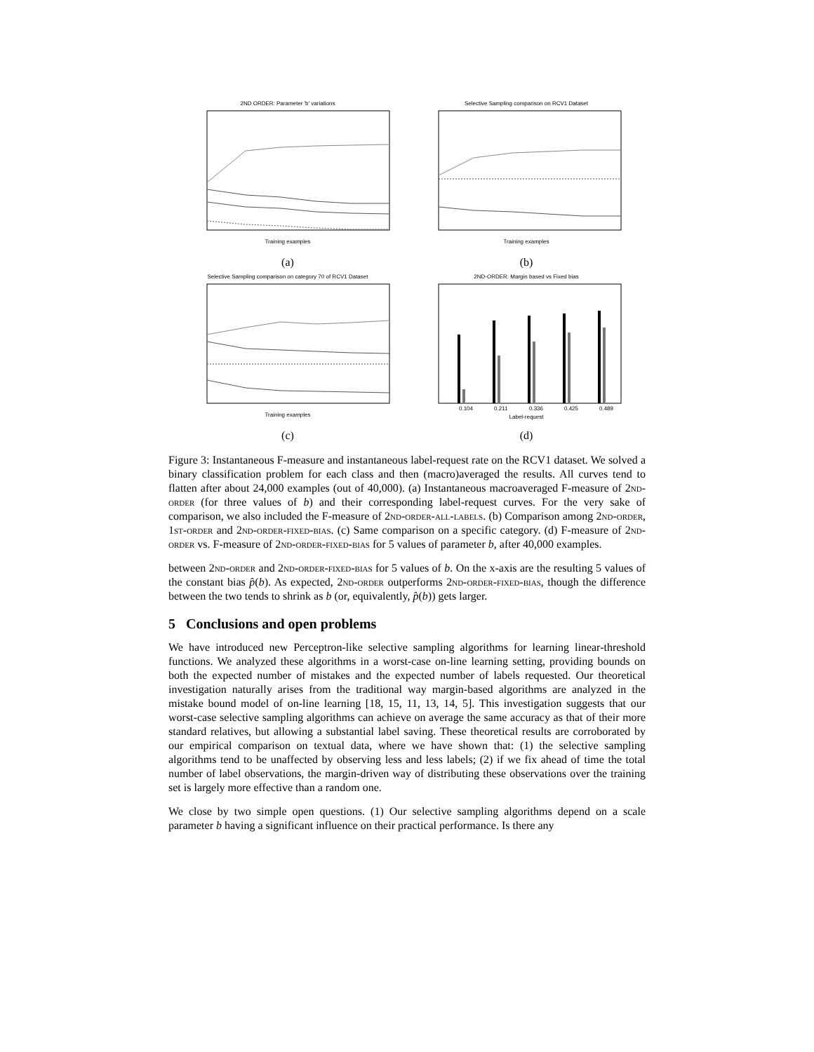2ND ORDER: Parameter 'b' variations
Training examples
(a)
Selective Sampling comparison on RCV1 Dataset
Training examples
(b)
Selective Sampling comparison on category 70 of RCV1 Dataset
Training examples
(c)
2ND-ORDER: Margin based vs Fixed bias
0.104
0.211
0.336
0.425
0.489
Label-request
(d)
Figure 3: Instantaneous F-measure and instantaneous label-request rate on the RCV1 dataset. We solved a binary classification problem for each class and then (macro)averaged the results. All curves tend to flatten after about 24,000 examples (out of 40,000). (a) Instantaneous macroaveraged F-measure of 2nd-order (for three values of b) and their corresponding label-request curves. For the very sake of comparison, we also included the F-measure of 2nd-order-all-labels. (b) Comparison among 2nd-order, 1st-order and 2nd-order-fixed-bias. (c) Same comparison on a specific category. (d) F-measure of 2nd-order vs. F-measure of 2nd-order-fixed-bias for 5 values of parameter b, after 40,000 examples.
between 2nd-order and 2nd-order-fixed-bias for 5 values of b. On the x-axis are the resulting 5 values of the constant bias p̂(b). As expected, 2nd-order outperforms 2nd-order-fixed-bias, though the difference between the two tends to shrink as b (or, equivalently, p̂(b)) gets larger.
5 Conclusions and open problems
We have introduced new Perceptron-like selective sampling algorithms for learning linear-threshold functions. We analyzed these algorithms in a worst-case on-line learning setting, providing bounds on both the expected number of mistakes and the expected number of labels requested. Our theoretical investigation naturally arises from the traditional way margin-based algorithms are analyzed in the mistake bound model of on-line learning [18, 15, 11, 13, 14, 5]. This investigation suggests that our worst-case selective sampling algorithms can achieve on average the same accuracy as that of their more standard relatives, but allowing a substantial label saving. These theoretical results are corroborated by our empirical comparison on textual data, where we have shown that: (1) the selective sampling algorithms tend to be unaffected by observing less and less labels; (2) if we fix ahead of time the total number of label observations, the margin-driven way of distributing these observations over the training set is largely more effective than a random one.
We close by two simple open questions. (1) Our selective sampling algorithms depend on a scale parameter b having a significant influence on their practical performance. Is there any